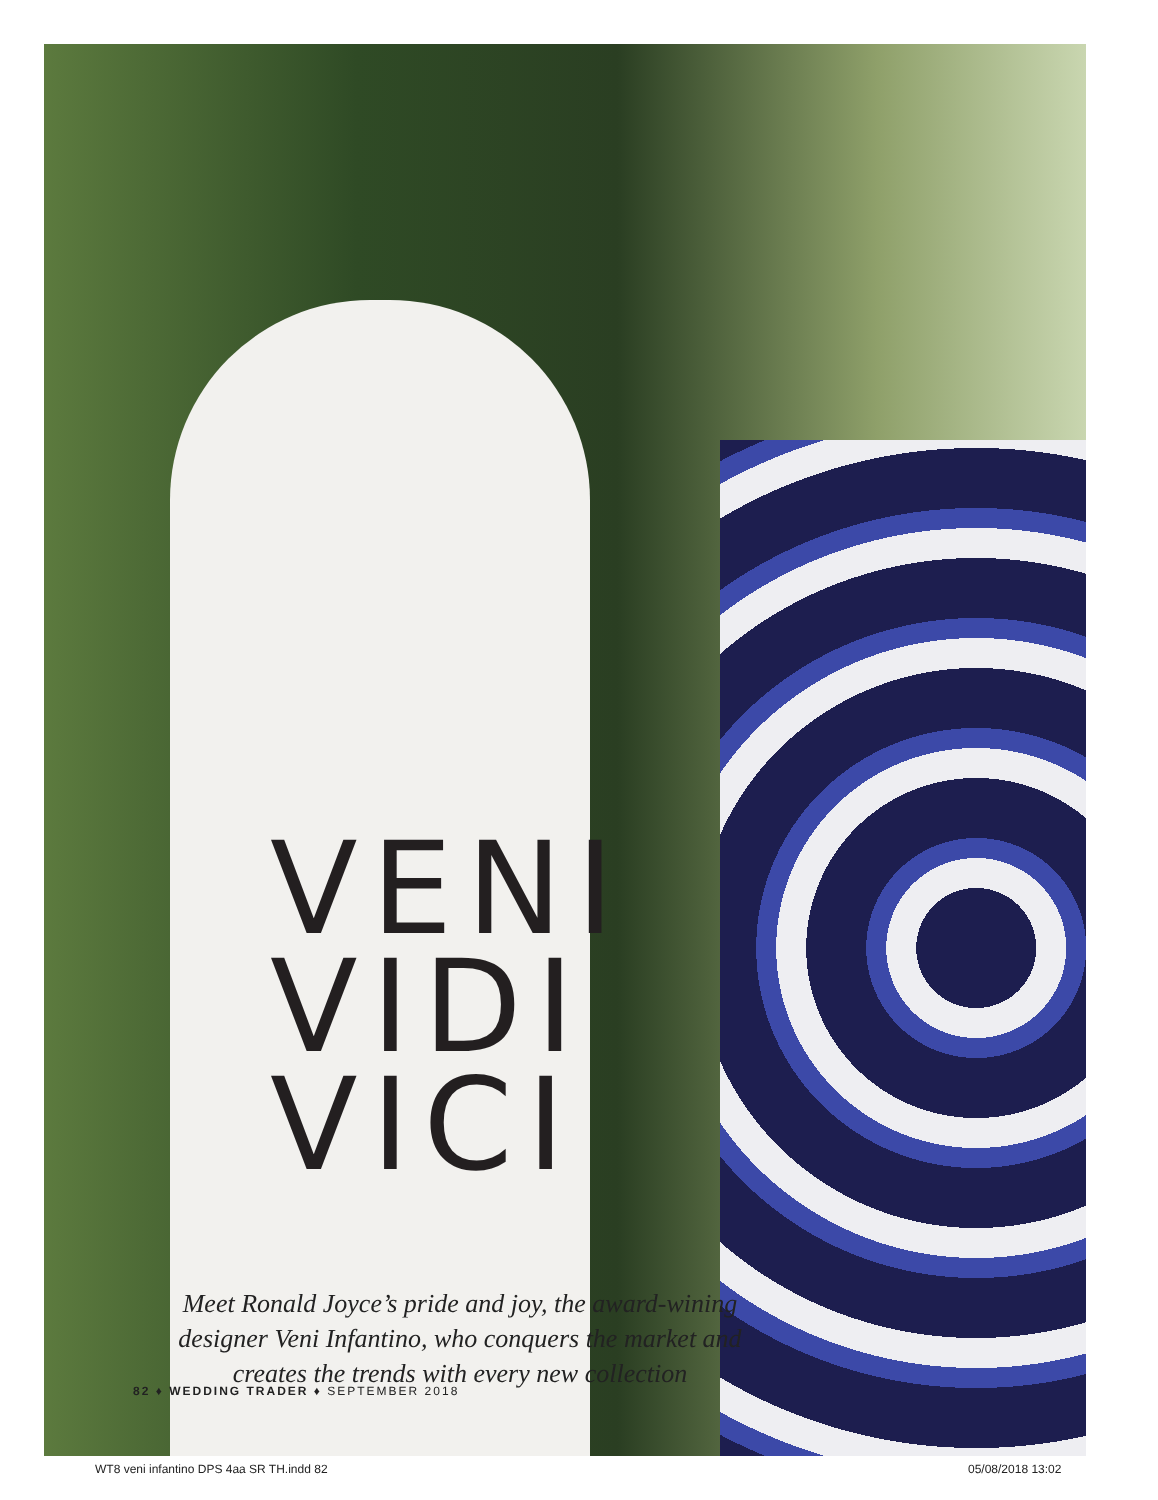VENI
VIDI
VICI
Meet Ronald Joyce’s pride and joy, the award-wining designer Veni Infantino, who conquers the market and creates the trends with every new collection
82 ♦ WEDDING TRADER ♦ SEPTEMBER 2018
WT8 veni infantino DPS 4aa SR TH.indd 82
05/08/2018 13:02